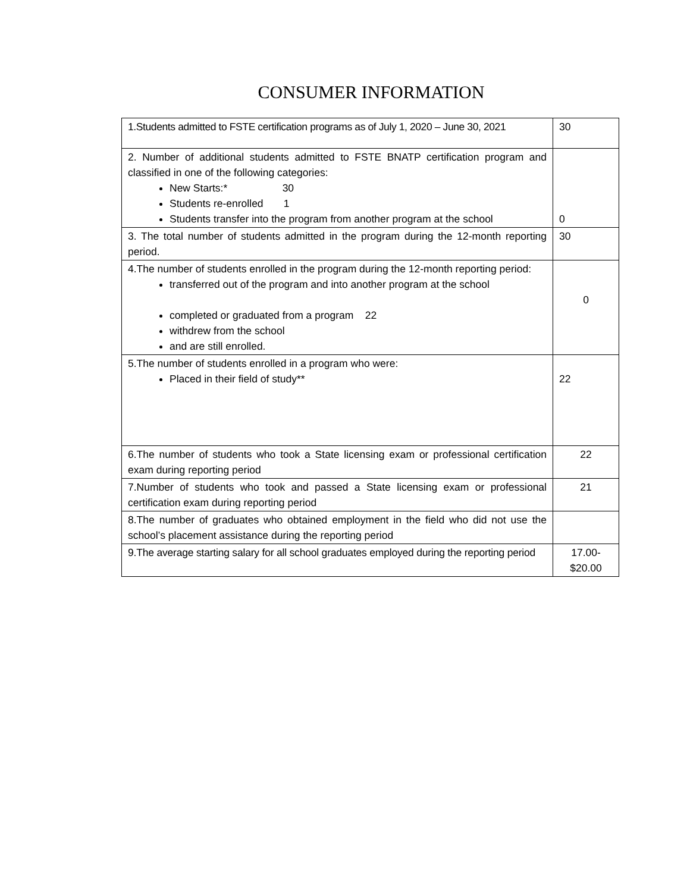CONSUMER INFORMATION
| 1.Students admitted to FSTE certification programs as of July 1, 2020 – June 30, 2021 | 30 |
| 2. Number of additional students admitted to FSTE BNATP certification program and classified in one of the following categories: New Starts:* 30 Students re-enrolled 1 Students transfer into the program from another program at the school | 0 |
| 3. The total number of students admitted in the program during the 12-month reporting period. | 30 |
| 4.The number of students enrolled in the program during the 12-month reporting period: transferred out of the program and into another program at the school completed or graduated from a program 22 withdrew from the school and are still enrolled. | 0 |
| 5.The number of students enrolled in a program who were: Placed in their field of study** | 22 |
| 6.The number of students who took a State licensing exam or professional certification exam during reporting period | 22 |
| 7.Number of students who took and passed a State licensing exam or professional certification exam during reporting period | 21 |
| 8.The number of graduates who obtained employment in the field who did not use the school’s placement assistance during the reporting period | |
| 9.The average starting salary for all school graduates employed during the reporting period | 17.00- $20.00 |